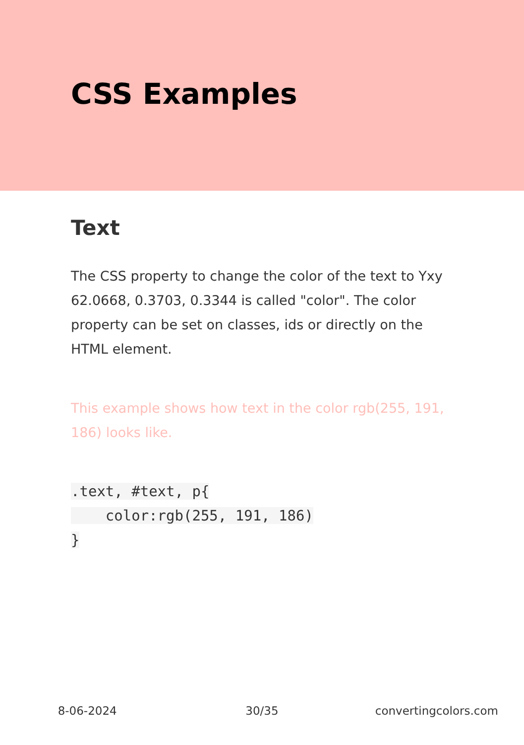CSS Examples
Text
The CSS property to change the color of the text to Yxy 62.0668, 0.3703, 0.3344 is called "color". The color property can be set on classes, ids or directly on the HTML element.
This example shows how text in the color rgb(255, 191, 186) looks like.
.text, #text, p{
    color:rgb(255, 191, 186)
}
8-06-2024 30/35 convertingcolors.com